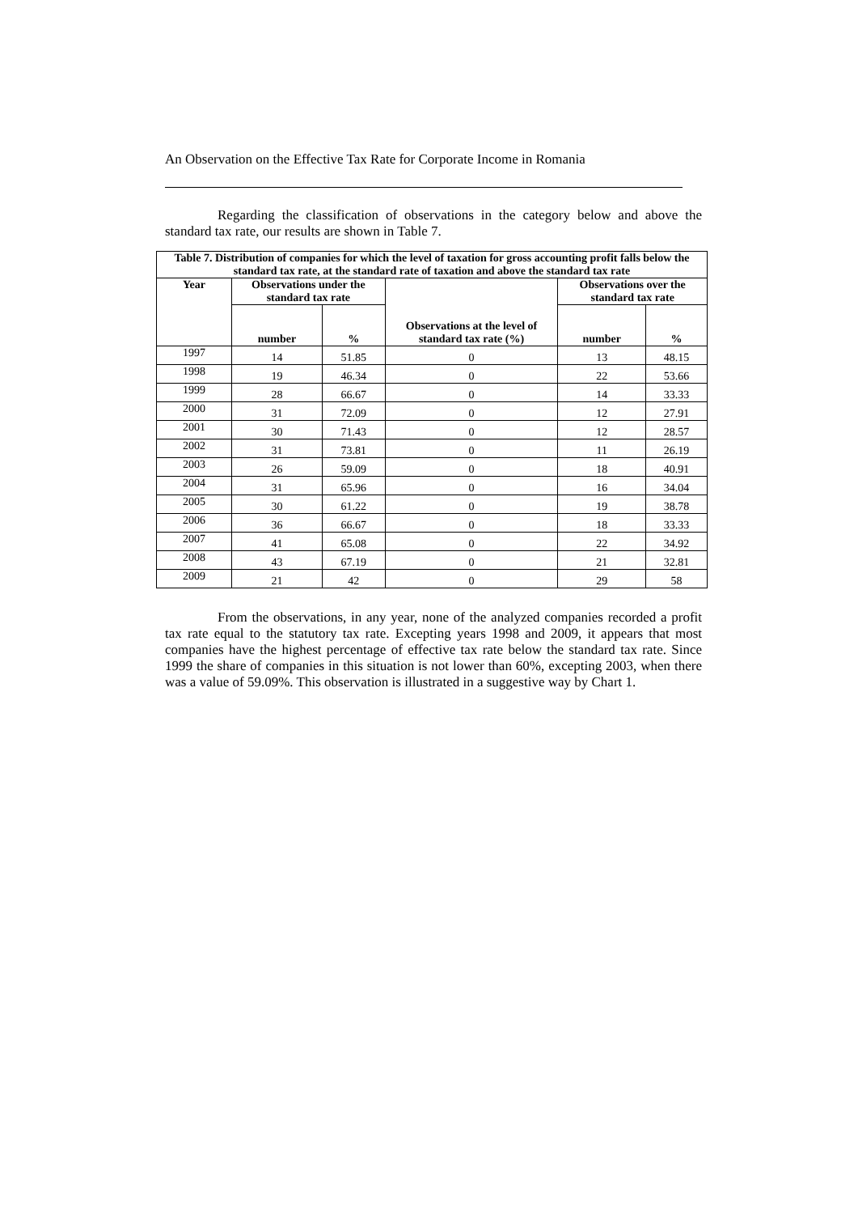An Observation on the Effective Tax Rate for Corporate Income in Romania
Regarding the classification of observations in the category below and above the standard tax rate, our results are shown in Table 7.
| Table 7. Distribution of companies for which the level of taxation for gross accounting profit falls below the standard tax rate, at the standard rate of taxation and above the standard tax rate | | | | | |
| --- | --- | --- | --- | --- | --- |
| Year | Observations under the standard tax rate | | Observations at the level of standard tax rate (%) | Observations over the standard tax rate | |
| | number | % | | number | % |
| 1997 | 14 | 51.85 | 0 | 13 | 48.15 |
| 1998 | 19 | 46.34 | 0 | 22 | 53.66 |
| 1999 | 28 | 66.67 | 0 | 14 | 33.33 |
| 2000 | 31 | 72.09 | 0 | 12 | 27.91 |
| 2001 | 30 | 71.43 | 0 | 12 | 28.57 |
| 2002 | 31 | 73.81 | 0 | 11 | 26.19 |
| 2003 | 26 | 59.09 | 0 | 18 | 40.91 |
| 2004 | 31 | 65.96 | 0 | 16 | 34.04 |
| 2005 | 30 | 61.22 | 0 | 19 | 38.78 |
| 2006 | 36 | 66.67 | 0 | 18 | 33.33 |
| 2007 | 41 | 65.08 | 0 | 22 | 34.92 |
| 2008 | 43 | 67.19 | 0 | 21 | 32.81 |
| 2009 | 21 | 42 | 0 | 29 | 58 |
From the observations, in any year, none of the analyzed companies recorded a profit tax rate equal to the statutory tax rate. Excepting years 1998 and 2009, it appears that most companies have the highest percentage of effective tax rate below the standard tax rate. Since 1999 the share of companies in this situation is not lower than 60%, excepting 2003, when there was a value of 59.09%. This observation is illustrated in a suggestive way by Chart 1.